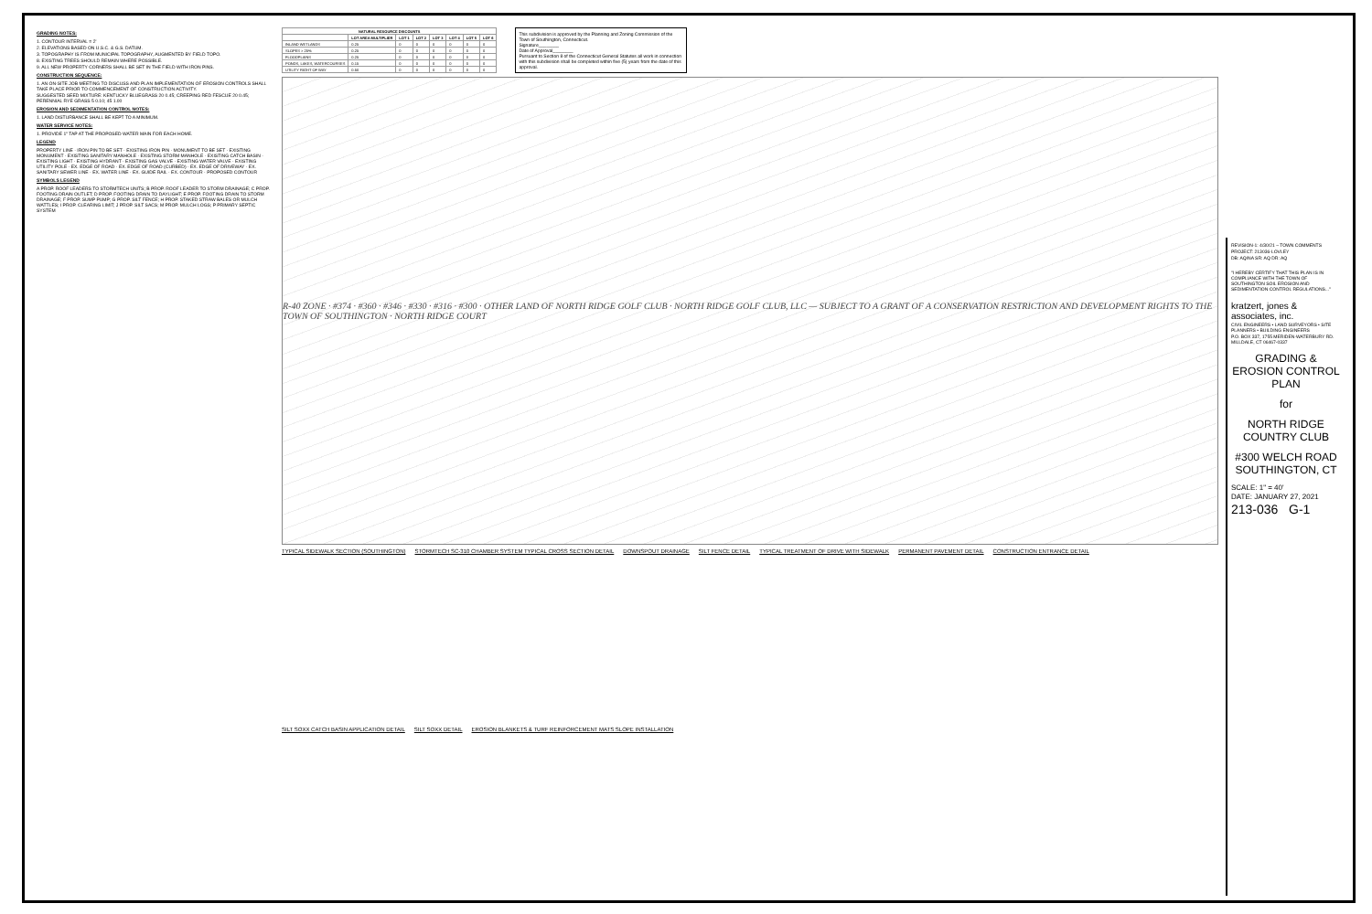GRADING NOTES:
1. CONTOUR INTERVAL = 2'
2. ELEVATIONS BASED ON U.S.C. & G.S. DATUM.
3. TOPOGRAPHY IS FROM MUNICIPAL TOPOGRAPHY, AUGMENTED BY FIELD TOPO.
8. EXISTING TREES SHOULD REMAIN WHERE POSSIBLE.
9. ALL NEW PROPERTY CORNERS SHALL BE SET IN THE FIELD WITH IRON PINS.
CONSTRUCTION SEQUENCE:
1. AN ON-SITE JOB MEETING TO DISCUSS AND PLAN IMPLEMENTATION OF EROSION CONTROLS SHALL TAKE PLACE PRIOR TO COMMENCEMENT OF CONSTRUCTION ACTIVITY.
SUGGESTED SEED MIXTURE: KENTUCKY BLUEGRASS 20 0.45; CREEPING RED FESCUE 20 0.45; PERENNIAL RYE GRASS 5 0.10; 45 1.00
EROSION AND SEDIMENTATION CONTROL NOTES:
1. LAND DISTURBANCE SHALL BE KEPT TO A MINIMUM.
WATER SERVICE NOTES:
1. PROVIDE 1" TAP AT THE PROPOSED WATER MAIN FOR EACH HOME.
LEGEND
PROPERTY LINE · IRON PIN TO BE SET · EXISTING IRON PIN · MONUMENT TO BE SET · EXISTING MONUMENT · EXISTING SANITARY MANHOLE · EXISTING STORM MANHOLE · EXISTING CATCH BASIN · EXISTING LIGHT · EXISTING HYDRANT · EXISTING GAS VALVE · EXISTING WATER VALVE · EXISTING UTILITY POLE · EX. EDGE OF ROAD · EX. EDGE OF ROAD (CURBED) · EX. EDGE OF DRIVEWAY · EX. SANITARY SEWER LINE · EX. WATER LINE · EX. GUIDE RAIL · EX. CONTOUR · PROPOSED CONTOUR
SYMBOLS LEGEND
A PROP. ROOF LEADERS TO STORMTECH UNITS; B PROP. ROOF LEADER TO STORM DRAINAGE; C PROP. FOOTING DRAIN OUTLET; D PROP. FOOTING DRAIN TO DAYLIGHT; E PROP. FOOTING DRAIN TO STORM DRAINAGE; F PROP. SUMP PUMP; G PROP. SILT FENCE; H PROP. STAKED STRAW BALES OR MULCH WATTLES; I PROP. CLEARING LIMIT; J PROP. SILT SACS; M PROP. MULCH LOGS; P PRIMARY SEPTIC SYSTEM
| NATURAL RESOURCE DISCOUNTS | | | | | | | |
| --- | --- | --- | --- | --- | --- | --- | --- |
| | LOT AREA MULTIPLIER | LOT 1 | LOT 2 | LOT 3 | LOT 4 | LOT 5 | LOT 6 |
| INLAND WETLANDS | 0.25 | 0 | 0 | 0 | 0 | 0 | 0 |
| SLOPES > 25% | 0.25 | 0 | 0 | 0 | 0 | 0 | 0 |
| FLOODPLAINS | 0.25 | 0 | 0 | 0 | 0 | 0 | 0 |
| PONDS, LAKES, WATERCOURSES | 0.15 | 0 | 0 | 0 | 0 | 0 | 0 |
| UTILITY RIGHT OF WAY | 0.50 | 0 | 0 | 0 | 0 | 0 | 0 |
This subdivision is approved by the Planning and Zoning Commission of the Town of Southington, Connecticut.
Signature________
Date of Approval________
Pursuant to Section 8 of the Connecticut General Statutes all work in connection with this subdivision shall be completed within five (5) years from the date of this approval.
R-40 ZONE · #374 · #360 · #346 · #330 · #316 · #300 · OTHER LAND OF NORTH RIDGE GOLF CLUB · NORTH RIDGE GOLF CLUB, LLC — SUBJECT TO A GRANT OF A CONSERVATION RESTRICTION AND DEVELOPMENT RIGHTS TO THE TOWN OF SOUTHINGTON · NORTH RIDGE COURT
TYPICAL SIDEWALK SECTION (SOUTHINGTON)
STORMTECH SC-310 CHAMBER SYSTEM TYPICAL CROSS SECTION DETAIL
DOWNSPOUT DRAINAGE
SILT FENCE DETAIL
TYPICAL TREATMENT OF DRIVE WITH SIDEWALK
PERMANENT PAVEMENT DETAIL
CONSTRUCTION ENTRANCE DETAIL
SILT SOXX CATCH BASIN APPLICATION DETAIL
SILT SOXX DETAIL
EROSION BLANKETS & TURF REINFORCEMENT MATS SLOPE INSTALLATION
REVISION-1: 4/30/21 – TOWN COMMENTS
PROJECT: 213036-LOVLEY
DB: AQ/NA SR: AQ DR: AQ
"I HEREBY CERTIFY THAT THIS PLAN IS IN COMPLIANCE WITH THE TOWN OF SOUTHINGTON SOIL EROSION AND SEDIMENTATION CONTROL REGULATIONS..."
kratzert, jones & associates, inc.
CIVIL ENGINEERS • LAND SURVEYORS • SITE PLANNERS • BUILDING ENGINEERS
P.O. BOX 337, 1755 MERIDEN-WATERBURY RD. MILLDALE, CT 06467-0337
GRADING & EROSION CONTROL PLAN
for
NORTH RIDGE COUNTRY CLUB
#300 WELCH ROAD SOUTHINGTON, CT
SCALE: 1" = 40'
DATE: JANUARY 27, 2021
213-036 G-1